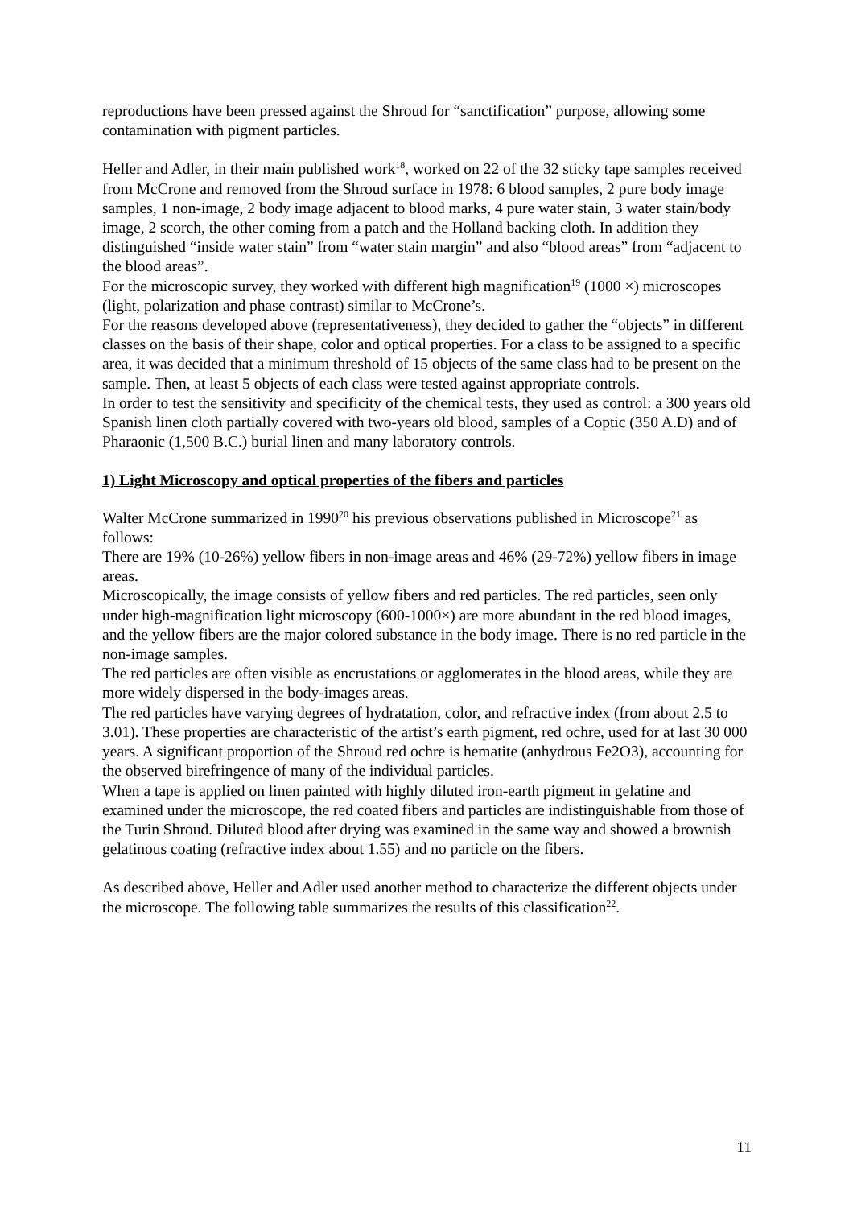reproductions have been pressed against the Shroud for “sanctification” purpose, allowing some contamination with pigment particles.
Heller and Adler, in their main published work<sup>18</sup>, worked on 22 of the 32 sticky tape samples received from McCrone and removed from the Shroud surface in 1978: 6 blood samples, 2 pure body image samples, 1 non-image, 2 body image adjacent to blood marks, 4 pure water stain, 3 water stain/body image, 2 scorch, the other coming from a patch and the Holland backing cloth. In addition they distinguished “inside water stain” from “water stain margin” and also “blood areas” from “adjacent to the blood areas”.
For the microscopic survey, they worked with different high magnification<sup>19</sup> (1000 ×) microscopes (light, polarization and phase contrast) similar to McCrone’s.
For the reasons developed above (representativeness), they decided to gather the “objects” in different classes on the basis of their shape, color and optical properties. For a class to be assigned to a specific area, it was decided that a minimum threshold of 15 objects of the same class had to be present on the sample. Then, at least 5 objects of each class were tested against appropriate controls.
In order to test the sensitivity and specificity of the chemical tests, they used as control: a 300 years old Spanish linen cloth partially covered with two-years old blood, samples of a Coptic (350 A.D) and of Pharaonic (1,500 B.C.) burial linen and many laboratory controls.
1) Light Microscopy and optical properties of the fibers and particles
Walter McCrone summarized in 1990<sup>20</sup> his previous observations published in Microscope<sup>21</sup> as follows:
There are 19% (10-26%) yellow fibers in non-image areas and 46% (29-72%) yellow fibers in image areas.
Microscopically, the image consists of yellow fibers and red particles. The red particles, seen only under high-magnification light microscopy (600-1000×) are more abundant in the red blood images, and the yellow fibers are the major colored substance in the body image. There is no red particle in the non-image samples.
The red particles are often visible as encrustations or agglomerates in the blood areas, while they are more widely dispersed in the body-images areas.
The red particles have varying degrees of hydratation, color, and refractive index (from about 2.5 to 3.01). These properties are characteristic of the artist’s earth pigment, red ochre, used for at last 30 000 years. A significant proportion of the Shroud red ochre is hematite (anhydrous Fe2O3), accounting for the observed birefringence of many of the individual particles.
When a tape is applied on linen painted with highly diluted iron-earth pigment in gelatine and examined under the microscope, the red coated fibers and particles are indistinguishable from those of the Turin Shroud. Diluted blood after drying was examined in the same way and showed a brownish gelatinous coating (refractive index about 1.55) and no particle on the fibers.
As described above, Heller and Adler used another method to characterize the different objects under the microscope. The following table summarizes the results of this classification<sup>22</sup>.
11